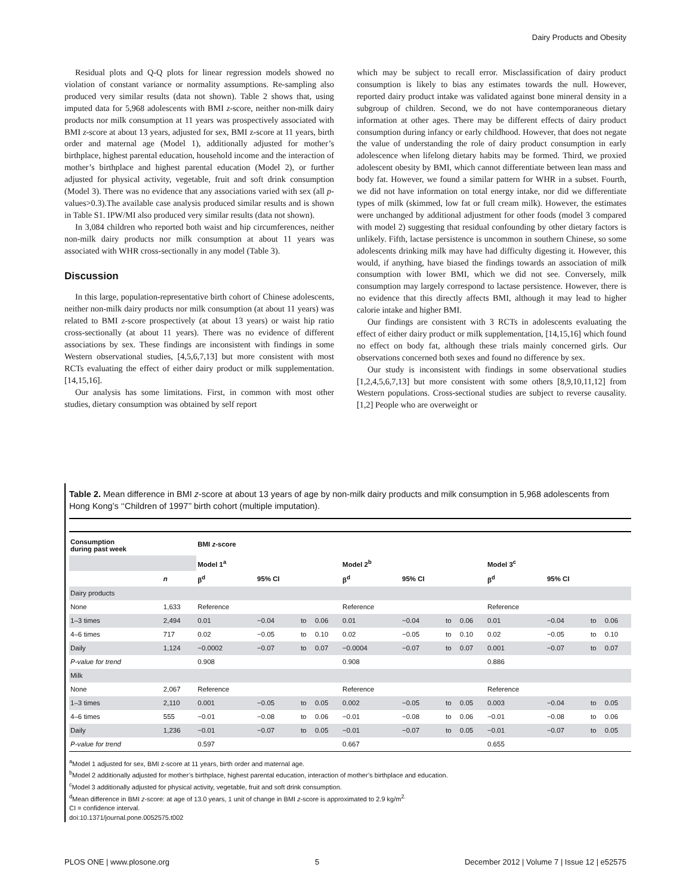Dairy Products and Obesity
Residual plots and Q-Q plots for linear regression models showed no violation of constant variance or normality assumptions. Re-sampling also produced very similar results (data not shown). Table 2 shows that, using imputed data for 5,968 adolescents with BMI z-score, neither non-milk dairy products nor milk consumption at 11 years was prospectively associated with BMI z-score at about 13 years, adjusted for sex, BMI z-score at 11 years, birth order and maternal age (Model 1), additionally adjusted for mother’s birthplace, highest parental education, household income and the interaction of mother’s birthplace and highest parental education (Model 2), or further adjusted for physical activity, vegetable, fruit and soft drink consumption (Model 3). There was no evidence that any associations varied with sex (all p-values>0.3).The available case analysis produced similar results and is shown in Table S1. IPW/MI also produced very similar results (data not shown).
In 3,084 children who reported both waist and hip circumferences, neither non-milk dairy products nor milk consumption at about 11 years was associated with WHR cross-sectionally in any model (Table 3).
Discussion
In this large, population-representative birth cohort of Chinese adolescents, neither non-milk dairy products nor milk consumption (at about 11 years) was related to BMI z-score prospectively (at about 13 years) or waist hip ratio cross-sectionally (at about 11 years). There was no evidence of different associations by sex. These findings are inconsistent with findings in some Western observational studies, [4,5,6,7,13] but more consistent with most RCTs evaluating the effect of either dairy product or milk supplementation. [14,15,16].
Our analysis has some limitations. First, in common with most other studies, dietary consumption was obtained by self report
which may be subject to recall error. Misclassification of dairy product consumption is likely to bias any estimates towards the null. However, reported dairy product intake was validated against bone mineral density in a subgroup of children. Second, we do not have contemporaneous dietary information at other ages. There may be different effects of dairy product consumption during infancy or early childhood. However, that does not negate the value of understanding the role of dairy product consumption in early adolescence when lifelong dietary habits may be formed. Third, we proxied adolescent obesity by BMI, which cannot differentiate between lean mass and body fat. However, we found a similar pattern for WHR in a subset. Fourth, we did not have information on total energy intake, nor did we differentiate types of milk (skimmed, low fat or full cream milk). However, the estimates were unchanged by additional adjustment for other foods (model 3 compared with model 2) suggesting that residual confounding by other dietary factors is unlikely. Fifth, lactase persistence is uncommon in southern Chinese, so some adolescents drinking milk may have had difficulty digesting it. However, this would, if anything, have biased the findings towards an association of milk consumption with lower BMI, which we did not see. Conversely, milk consumption may largely correspond to lactase persistence. However, there is no evidence that this directly affects BMI, although it may lead to higher calorie intake and higher BMI.
Our findings are consistent with 3 RCTs in adolescents evaluating the effect of either dairy product or milk supplementation, [14,15,16] which found no effect on body fat, although these trials mainly concerned girls. Our observations concerned both sexes and found no difference by sex.
Our study is inconsistent with findings in some observational studies [1,2,4,5,6,7,13] but more consistent with some others [8,9,10,11,12] from Western populations. Cross-sectional studies are subject to reverse causality. [1,2] People who are overweight or
Table 2. Mean difference in BMI z-score at about 13 years of age by non-milk dairy products and milk consumption in 5,968 adolescents from Hong Kong’s ‘‘Children of 1997’’ birth cohort (multiple imputation).
| Consumption during past week | | BMI z -score | | | | | | | | | | | |
| --- | --- | --- | --- | --- | --- | --- | --- | --- | --- | --- | --- | --- | --- |
| | | Model 1<sup>a</sup> | | | | Model 2<sup>b</sup> | | | | Model 3<sup>c</sup> | | | |
| | n | β<sup>d</sup> | 95% CI | | | β<sup>d</sup> | 95% CI | | | β<sup>d</sup> | 95% CI | | |
| Dairy products | | | | | | | | | | | | | |
| None | 1,633 | Reference | | | | Reference | | | | Reference | | | |
| 1–3 times | 2,494 | 0.01 | −0.04 | to | 0.06 | 0.01 | −0.04 | to | 0.06 | 0.01 | −0.04 | to | 0.06 |
| 4–6 times | 717 | 0.02 | −0.05 | to | 0.10 | 0.02 | −0.05 | to | 0.10 | 0.02 | −0.05 | to | 0.10 |
| Daily | 1,124 | −0.0002 | −0.07 | to | 0.07 | −0.0004 | −0.07 | to | 0.07 | 0.001 | −0.07 | to | 0.07 |
| P-value for trend | | 0.908 | | | | 0.908 | | | | 0.886 | | | |
| Milk | | | | | | | | | | | | | |
| None | 2,067 | Reference | | | | Reference | | | | Reference | | | |
| 1–3 times | 2,110 | 0.001 | −0.05 | to | 0.05 | 0.002 | −0.05 | to | 0.05 | 0.003 | −0.04 | to | 0.05 |
| 4–6 times | 555 | −0.01 | −0.08 | to | 0.06 | −0.01 | −0.08 | to | 0.06 | −0.01 | −0.08 | to | 0.06 |
| Daily | 1,236 | −0.01 | −0.07 | to | 0.05 | −0.01 | −0.07 | to | 0.05 | −0.01 | −0.07 | to | 0.05 |
| P-value for trend | | 0.597 | | | | 0.667 | | | | 0.655 | | | |
<sup>a</sup> Model 1 adjusted for sex, BMI z-score at 11 years, birth order and maternal age.
<sup>b</sup> Model 2 additionally adjusted for mother’s birthplace, highest parental education, interaction of mother’s birthplace and education.
<sup>c</sup> Model 3 additionally adjusted for physical activity, vegetable, fruit and soft drink consumption.
<sup>d</sup> Mean difference in BMI z-score: at age of 13.0 years, 1 unit of change in BMI z-score is approximated to 2.9 kg/m<sup>2.</sup>
CI = confidence interval.
doi:10.1371/journal.pone.0052575.t002
PLOS ONE | www.plosone.org 5 December 2012 | Volume 7 | Issue 12 | e52575